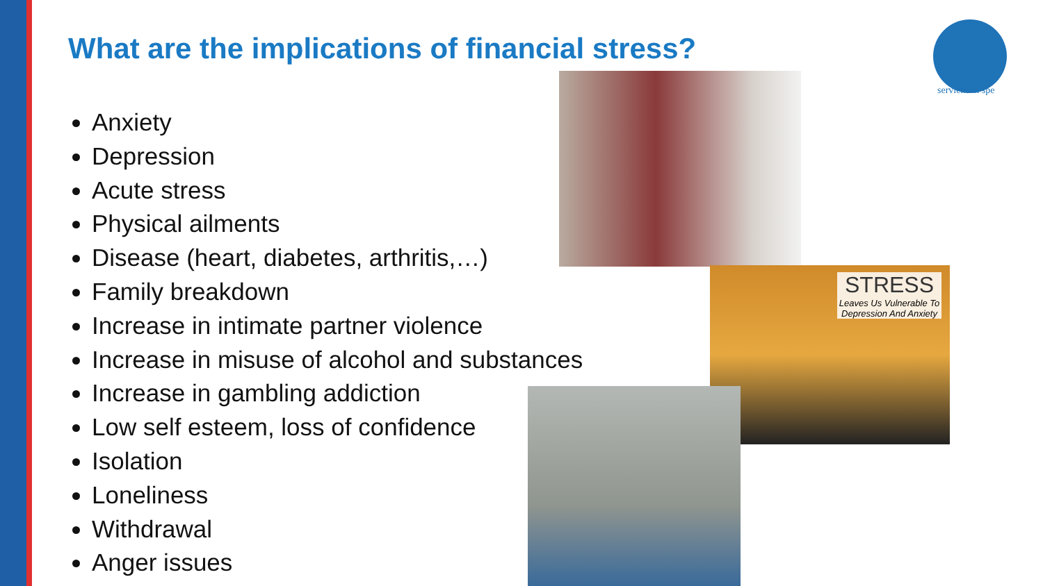What are the implications of financial stress?
Anxiety
Depression
Acute stress
Physical ailments
Disease (heart, diabetes, arthritis,…)
Family breakdown
Increase in intimate partner violence
Increase in misuse of alcohol and substances
Increase in gambling addiction
Low self esteem, loss of confidence
Isolation
Loneliness
Withdrawal
Anger issues
STRESS
Leaves Us Vulnerable To Depression And Anxiety
serviens in spe